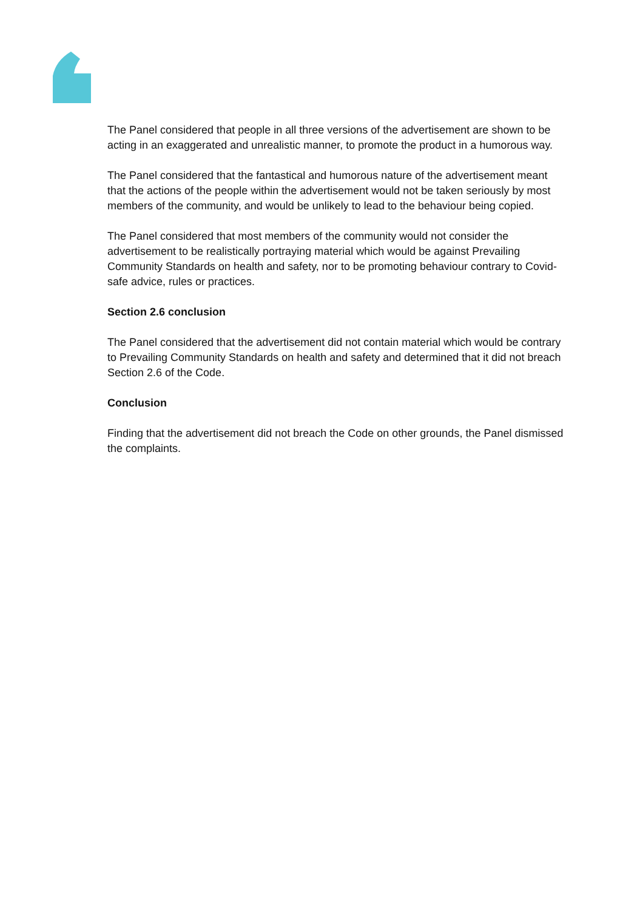The Panel considered that people in all three versions of the advertisement are shown to be acting in an exaggerated and unrealistic manner, to promote the product in a humorous way.
The Panel considered that the fantastical and humorous nature of the advertisement meant that the actions of the people within the advertisement would not be taken seriously by most members of the community, and would be unlikely to lead to the behaviour being copied.
The Panel considered that most members of the community would not consider the advertisement to be realistically portraying material which would be against Prevailing Community Standards on health and safety, nor to be promoting behaviour contrary to Covid-safe advice, rules or practices.
Section 2.6 conclusion
The Panel considered that the advertisement did not contain material which would be contrary to Prevailing Community Standards on health and safety and determined that it did not breach Section 2.6 of the Code.
Conclusion
Finding that the advertisement did not breach the Code on other grounds, the Panel dismissed the complaints.